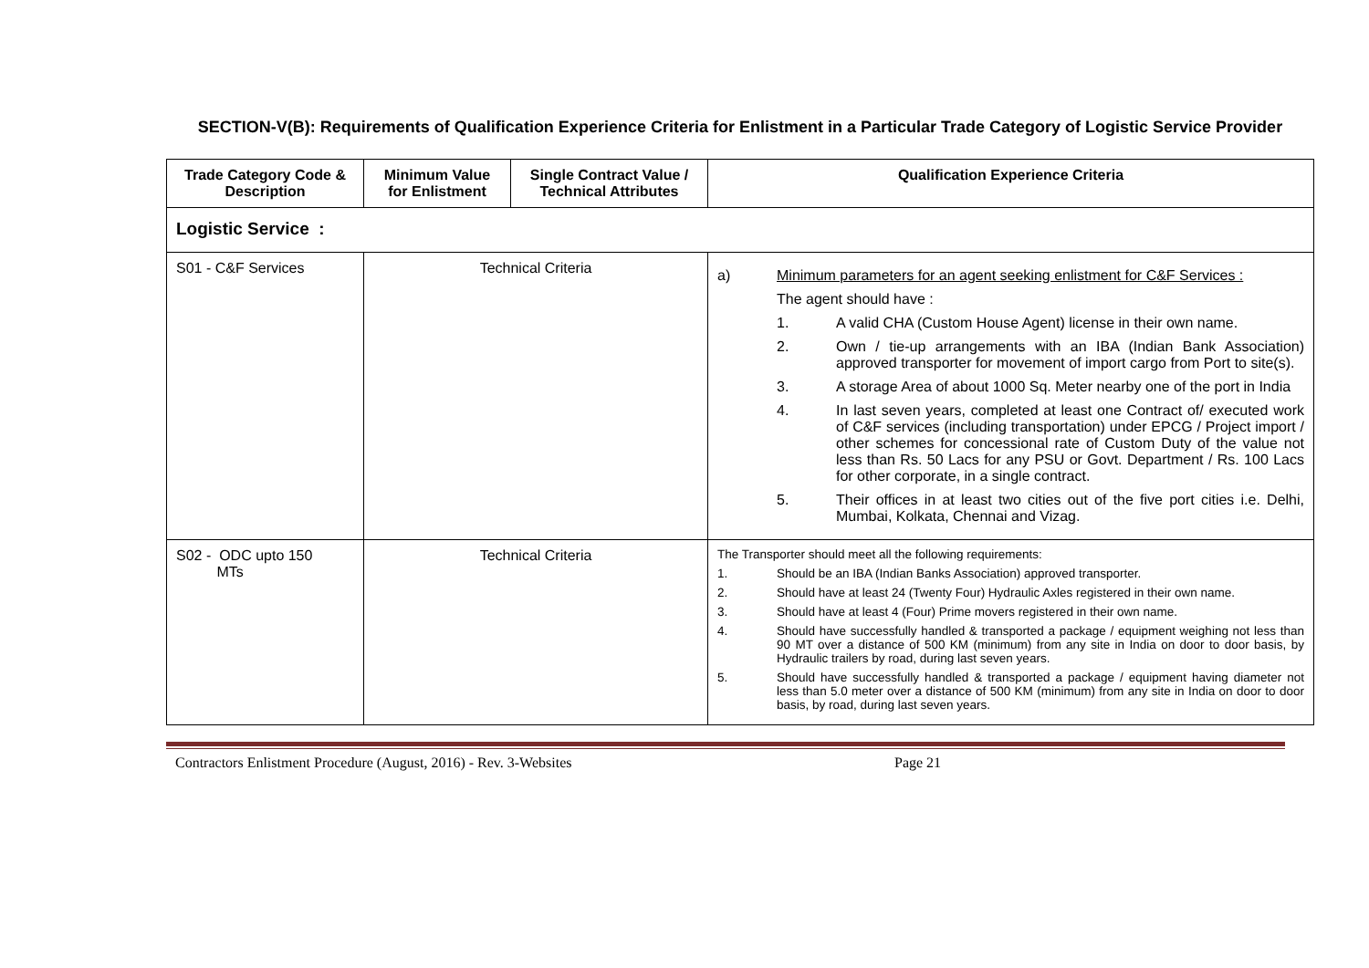SECTION-V(B): Requirements of Qualification Experience Criteria for Enlistment in a Particular Trade Category of Logistic Service Provider
| Trade Category Code & Description | Minimum Value for Enlistment | Single Contract Value / Technical Attributes | Qualification Experience Criteria |
| --- | --- | --- | --- |
| Logistic Service : | | | |
| S01 - C&F Services | Technical Criteria | | a) Minimum parameters for an agent seeking enlistment for C&F Services : The agent should have : 1. A valid CHA (Custom House Agent) license in their own name. 2. Own / tie-up arrangements with an IBA (Indian Bank Association) approved transporter for movement of import cargo from Port to site(s). 3. A storage Area of about 1000 Sq. Meter nearby one of the port in India 4. In last seven years, completed at least one Contract of/ executed work of C&F services (including transportation) under EPCG / Project import / other schemes for concessional rate of Custom Duty of the value not less than Rs. 50 Lacs for any PSU or Govt. Department / Rs. 100 Lacs for other corporate, in a single contract. 5. Their offices in at least two cities out of the five port cities i.e. Delhi, Mumbai, Kolkata, Chennai and Vizag. |
| S02 - ODC upto 150 MTs | Technical Criteria | | The Transporter should meet all the following requirements: 1. Should be an IBA (Indian Banks Association) approved transporter. 2. Should have at least 24 (Twenty Four) Hydraulic Axles registered in their own name. 3. Should have at least 4 (Four) Prime movers registered in their own name. 4. Should have successfully handled & transported a package / equipment weighing not less than 90 MT over a distance of 500 KM (minimum) from any site in India on door to door basis, by Hydraulic trailers by road, during last seven years. 5. Should have successfully handled & transported a package / equipment having diameter not less than 5.0 meter over a distance of 500 KM (minimum) from any site in India on door to door basis, by road, during last seven years. |
Contractors Enlistment Procedure (August, 2016) - Rev. 3-Websites Page 21